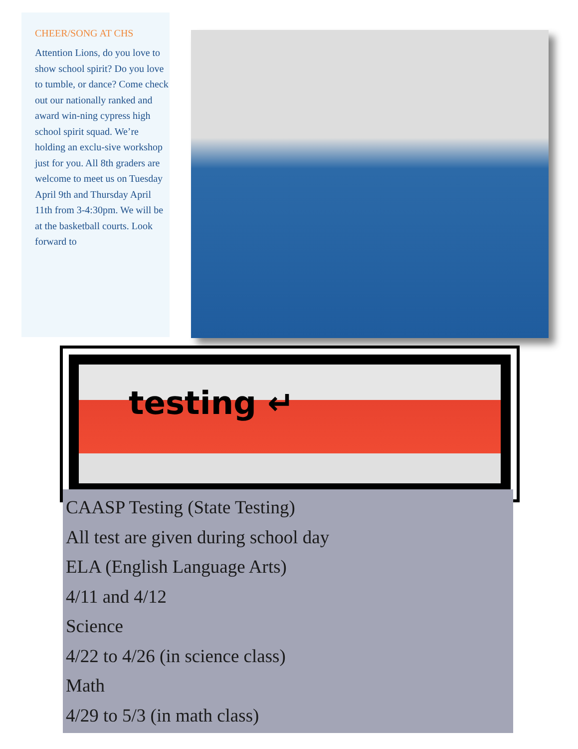CHEER/SONG AT CHS
Attention Lions, do you love to show school spirit? Do you love to tumble, or dance? Come check out our nationally ranked and award win-ning cypress high school spirit squad. We’re holding an exclu-sive workshop just for you. All 8th graders are welcome to meet us on Tuesday April 9th and Thursday April 11th from 3-4:30pm. We will be at the basketball courts. Look forward to
testing ↵
CAASP Testing (State Testing)
All test are given during school day
ELA (English Language Arts)
4/11 and 4/12
Science
4/22 to 4/26 (in science class)
Math
4/29 to 5/3 (in math class)